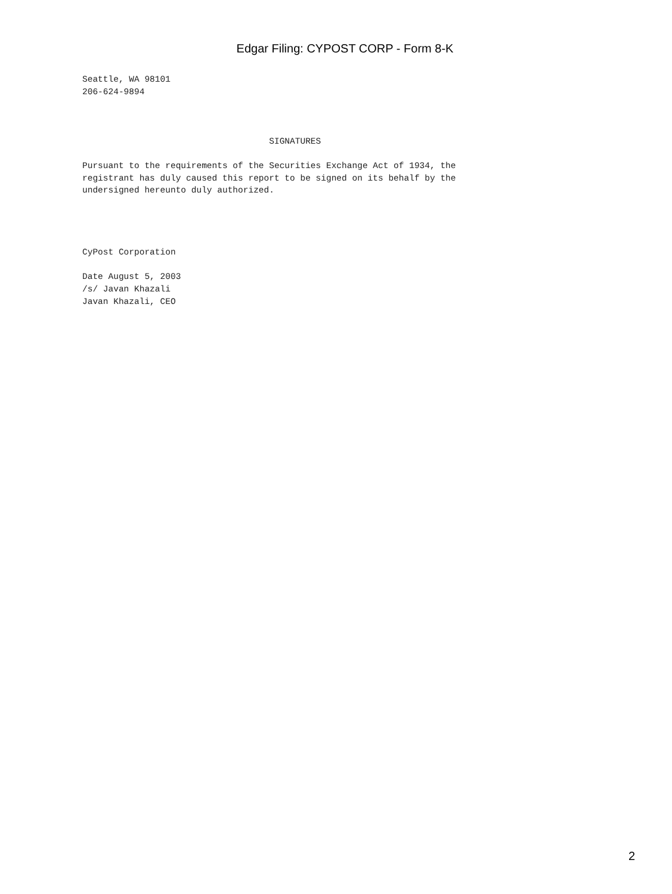Edgar Filing: CYPOST CORP - Form 8-K
Seattle, WA 98101
206-624-9894



                                    SIGNATURES

Pursuant to the requirements of the Securities Exchange Act of 1934, the
registrant has duly caused this report to be signed on its behalf by the
undersigned hereunto duly authorized.




CyPost Corporation

Date August 5, 2003
/s/ Javan Khazali
Javan Khazali, CEO
2